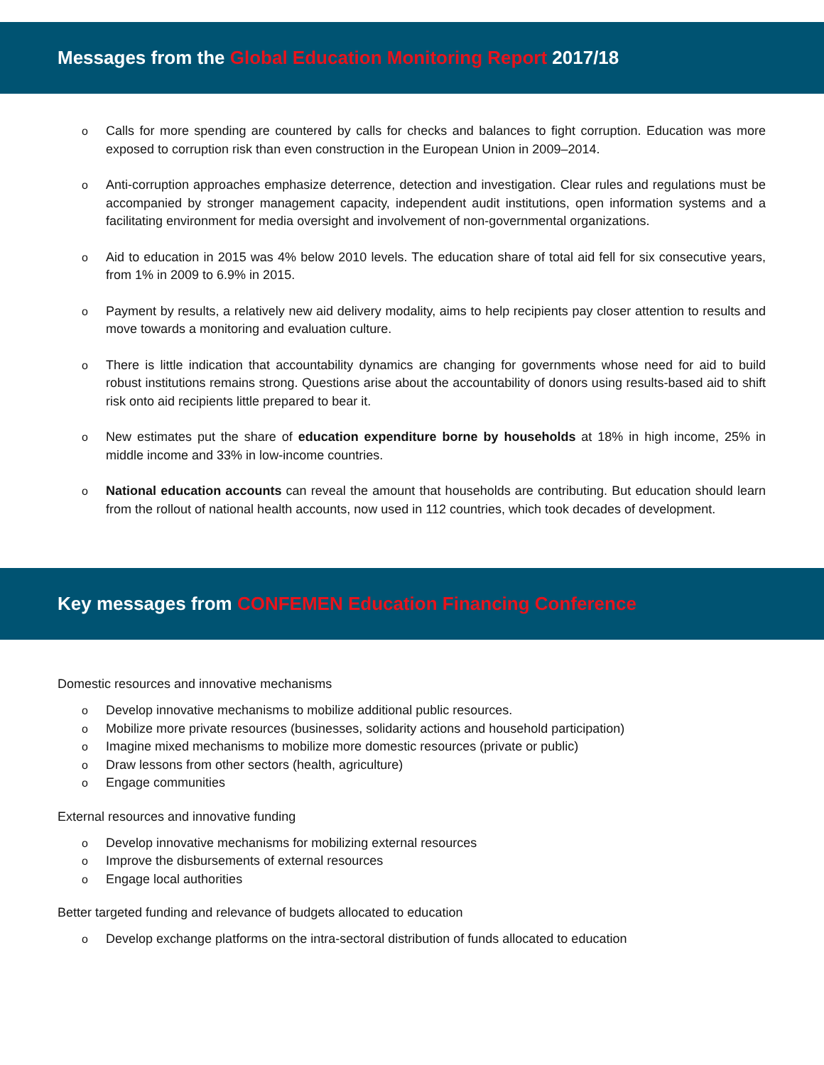Messages from the Global Education Monitoring Report 2017/18
o Calls for more spending are countered by calls for checks and balances to fight corruption. Education was more exposed to corruption risk than even construction in the European Union in 2009–2014.
o Anti-corruption approaches emphasize deterrence, detection and investigation. Clear rules and regulations must be accompanied by stronger management capacity, independent audit institutions, open information systems and a facilitating environment for media oversight and involvement of non-governmental organizations.
o Aid to education in 2015 was 4% below 2010 levels. The education share of total aid fell for six consecutive years, from 1% in 2009 to 6.9% in 2015.
o Payment by results, a relatively new aid delivery modality, aims to help recipients pay closer attention to results and move towards a monitoring and evaluation culture.
o There is little indication that accountability dynamics are changing for governments whose need for aid to build robust institutions remains strong. Questions arise about the accountability of donors using results-based aid to shift risk onto aid recipients little prepared to bear it.
o New estimates put the share of education expenditure borne by households at 18% in high income, 25% in middle income and 33% in low-income countries.
o National education accounts can reveal the amount that households are contributing. But education should learn from the rollout of national health accounts, now used in 112 countries, which took decades of development.
Key messages from CONFEMEN Education Financing Conference
Domestic resources and innovative mechanisms
o Develop innovative mechanisms to mobilize additional public resources.
o Mobilize more private resources (businesses, solidarity actions and household participation)
o Imagine mixed mechanisms to mobilize more domestic resources (private or public)
o Draw lessons from other sectors (health, agriculture)
o Engage communities
External resources and innovative funding
o Develop innovative mechanisms for mobilizing external resources
o Improve the disbursements of external resources
o Engage local authorities
Better targeted funding and relevance of budgets allocated to education
o Develop exchange platforms on the intra-sectoral distribution of funds allocated to education